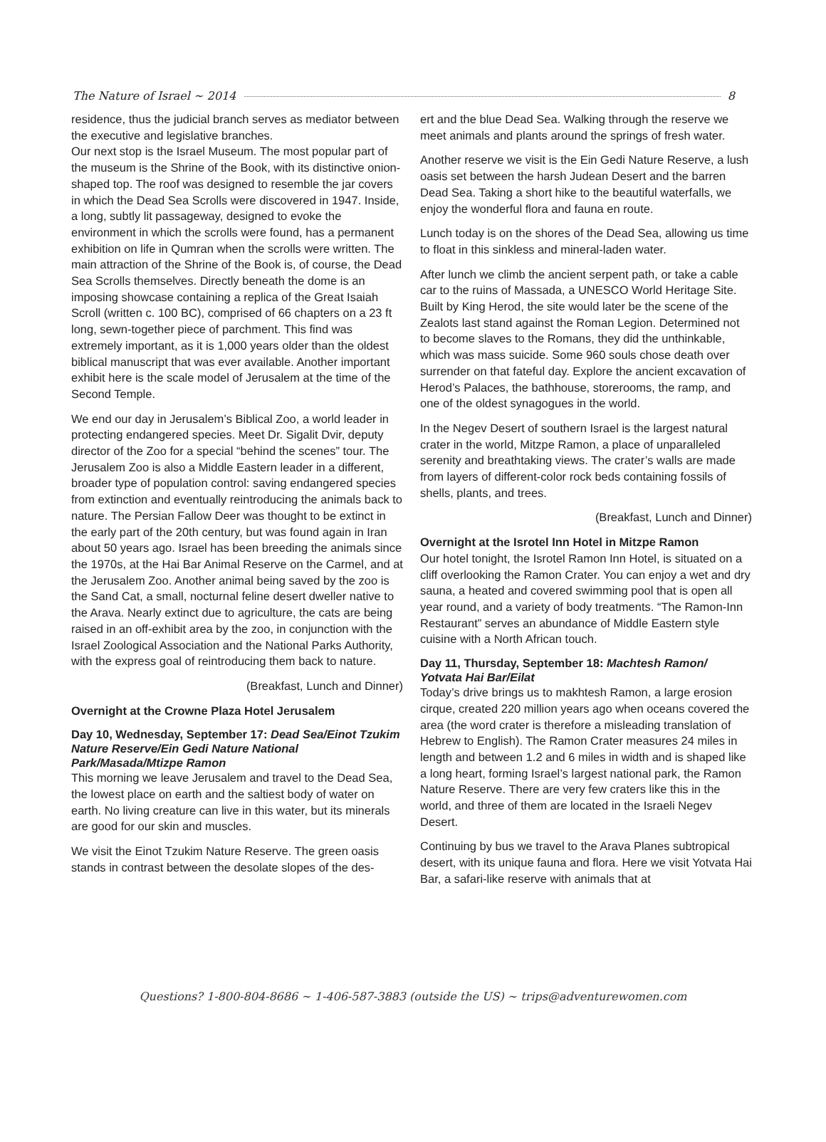The Nature of Israel ~ 2014 8
residence, thus the judicial branch serves as mediator between the executive and legislative branches.
Our next stop is the Israel Museum. The most popular part of the museum is the Shrine of the Book, with its distinctive onion-shaped top. The roof was designed to resemble the jar covers in which the Dead Sea Scrolls were discovered in 1947. Inside, a long, subtly lit passageway, designed to evoke the environment in which the scrolls were found, has a permanent exhibition on life in Qumran when the scrolls were written. The main attraction of the Shrine of the Book is, of course, the Dead Sea Scrolls themselves. Directly beneath the dome is an imposing showcase containing a replica of the Great Isaiah Scroll (written c. 100 BC), comprised of 66 chapters on a 23 ft long, sewn-together piece of parchment. This find was extremely important, as it is 1,000 years older than the oldest biblical manuscript that was ever available. Another important exhibit here is the scale model of Jerusalem at the time of the Second Temple.
We end our day in Jerusalem’s Biblical Zoo, a world leader in protecting endangered species. Meet Dr. Sigalit Dvir, deputy director of the Zoo for a special “behind the scenes” tour. The Jerusalem Zoo is also a Middle Eastern leader in a different, broader type of population control: saving endangered species from extinction and eventually reintroducing the animals back to nature. The Persian Fallow Deer was thought to be extinct in the early part of the 20th century, but was found again in Iran about 50 years ago. Israel has been breeding the animals since the 1970s, at the Hai Bar Animal Reserve on the Carmel, and at the Jerusalem Zoo. Another animal being saved by the zoo is the Sand Cat, a small, nocturnal feline desert dweller native to the Arava. Nearly extinct due to agriculture, the cats are being raised in an off-exhibit area by the zoo, in conjunction with the Israel Zoological Association and the National Parks Authority, with the express goal of reintroducing them back to nature.
(Breakfast, Lunch and Dinner)
Overnight at the Crowne Plaza Hotel Jerusalem
Day 10, Wednesday, September 17: Dead Sea/Einot Tzukim Nature Reserve/Ein Gedi Nature National Park/Masada/Mtizpe Ramon
This morning we leave Jerusalem and travel to the Dead Sea, the lowest place on earth and the saltiest body of water on earth. No living creature can live in this water, but its minerals are good for our skin and muscles.
We visit the Einot Tzukim Nature Reserve. The green oasis stands in contrast between the desolate slopes of the des-
ert and the blue Dead Sea. Walking through the reserve we meet animals and plants around the springs of fresh water.
Another reserve we visit is the Ein Gedi Nature Reserve, a lush oasis set between the harsh Judean Desert and the barren Dead Sea. Taking a short hike to the beautiful waterfalls, we enjoy the wonderful flora and fauna en route.
Lunch today is on the shores of the Dead Sea, allowing us time to float in this sinkless and mineral-laden water.
After lunch we climb the ancient serpent path, or take a cable car to the ruins of Massada, a UNESCO World Heritage Site. Built by King Herod, the site would later be the scene of the Zealots last stand against the Roman Legion. Determined not to become slaves to the Romans, they did the unthinkable, which was mass suicide. Some 960 souls chose death over surrender on that fateful day. Explore the ancient excavation of Herod’s Palaces, the bathhouse, storerooms, the ramp, and one of the oldest synagogues in the world.
In the Negev Desert of southern Israel is the largest natural crater in the world, Mitzpe Ramon, a place of unparalleled serenity and breathtaking views. The crater’s walls are made from layers of different-color rock beds containing fossils of shells, plants, and trees.
(Breakfast, Lunch and Dinner)
Overnight at the Isrotel Inn Hotel in Mitzpe Ramon
Our hotel tonight, the Isrotel Ramon Inn Hotel, is situated on a cliff overlooking the Ramon Crater. You can enjoy a wet and dry sauna, a heated and covered swimming pool that is open all year round, and a variety of body treatments. “The Ramon-Inn Restaurant” serves an abundance of Middle Eastern style cuisine with a North African touch.
Day 11, Thursday, September 18: Machtesh Ramon/ Yotvata Hai Bar/Eilat
Today’s drive brings us to makhtesh Ramon, a large erosion cirque, created 220 million years ago when oceans covered the area (the word crater is therefore a misleading translation of Hebrew to English). The Ramon Crater measures 24 miles in length and between 1.2 and 6 miles in width and is shaped like a long heart, forming Israel’s largest national park, the Ramon Nature Reserve. There are very few craters like this in the world, and three of them are located in the Israeli Negev Desert.
Continuing by bus we travel to the Arava Planes subtropical desert, with its unique fauna and flora. Here we visit Yotvata Hai Bar, a safari-like reserve with animals that at
Questions? 1-800-804-8686 ~ 1-406-587-3883 (outside the US) ~ trips@adventurewomen.com